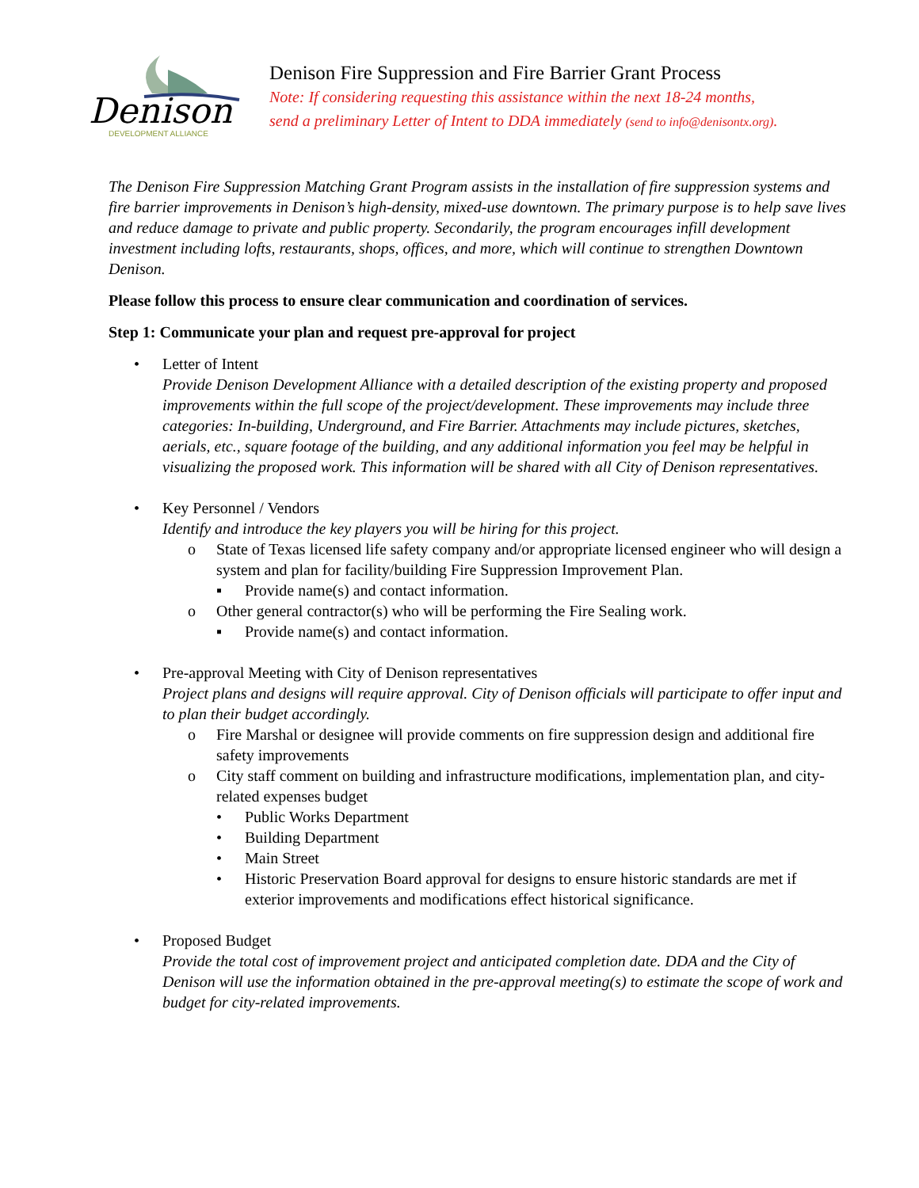Denison
DEVELOPMENT ALLIANCE
Denison Fire Suppression and Fire Barrier Grant Process
Note: If considering requesting this assistance within the next 18-24 months,
send a preliminary Letter of Intent to DDA immediately (send to info@denisontx.org).
The Denison Fire Suppression Matching Grant Program assists in the installation of fire suppression systems and fire barrier improvements in Denison’s high-density, mixed-use downtown. The primary purpose is to help save lives and reduce damage to private and public property. Secondarily, the program encourages infill development investment including lofts, restaurants, shops, offices, and more, which will continue to strengthen Downtown Denison.
Please follow this process to ensure clear communication and coordination of services.
Step 1: Communicate your plan and request pre-approval for project
• Letter of Intent
Provide Denison Development Alliance with a detailed description of the existing property and proposed improvements within the full scope of the project/development. These improvements may include three categories: In-building, Underground, and Fire Barrier. Attachments may include pictures, sketches, aerials, etc., square footage of the building, and any additional information you feel may be helpful in visualizing the proposed work. This information will be shared with all City of Denison representatives.
• Key Personnel / Vendors
Identify and introduce the key players you will be hiring for this project.
o State of Texas licensed life safety company and/or appropriate licensed engineer who will design a system and plan for facility/building Fire Suppression Improvement Plan.
▪ Provide name(s) and contact information.
o Other general contractor(s) who will be performing the Fire Sealing work.
▪ Provide name(s) and contact information.
• Pre-approval Meeting with City of Denison representatives
Project plans and designs will require approval. City of Denison officials will participate to offer input and to plan their budget accordingly.
o Fire Marshal or designee will provide comments on fire suppression design and additional fire safety improvements
o City staff comment on building and infrastructure modifications, implementation plan, and city-related expenses budget
• Public Works Department
• Building Department
• Main Street
• Historic Preservation Board approval for designs to ensure historic standards are met if exterior improvements and modifications effect historical significance.
• Proposed Budget
Provide the total cost of improvement project and anticipated completion date. DDA and the City of Denison will use the information obtained in the pre-approval meeting(s) to estimate the scope of work and budget for city-related improvements.